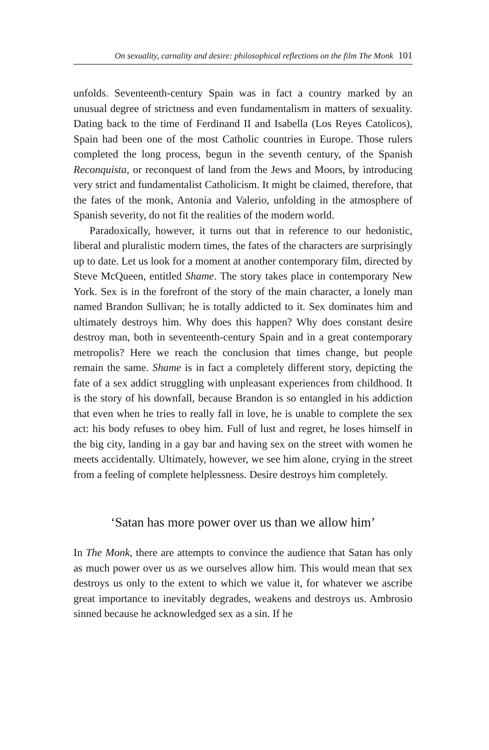On sexuality, carnality and desire: philosophical reflections on the film The Monk 101
unfolds. Seventeenth-century Spain was in fact a country marked by an unusual degree of strictness and even fundamentalism in matters of sexuality. Dating back to the time of Ferdinand II and Isabella (Los Reyes Catolicos), Spain had been one of the most Catholic countries in Europe. Those rulers completed the long process, begun in the seventh century, of the Spanish Reconquista, or reconquest of land from the Jews and Moors, by introducing very strict and fundamentalist Catholicism. It might be claimed, therefore, that the fates of the monk, Antonia and Valerio, unfolding in the atmosphere of Spanish severity, do not fit the realities of the modern world.
Paradoxically, however, it turns out that in reference to our hedonistic, liberal and pluralistic modern times, the fates of the characters are surprisingly up to date. Let us look for a moment at another contemporary film, directed by Steve McQueen, entitled Shame. The story takes place in contemporary New York. Sex is in the forefront of the story of the main character, a lonely man named Brandon Sullivan; he is totally addicted to it. Sex dominates him and ultimately destroys him. Why does this happen? Why does constant desire destroy man, both in seventeenth-century Spain and in a great contemporary metropolis? Here we reach the conclusion that times change, but people remain the same. Shame is in fact a completely different story, depicting the fate of a sex addict struggling with unpleasant experiences from childhood. It is the story of his downfall, because Brandon is so entangled in his addiction that even when he tries to really fall in love, he is unable to complete the sex act: his body refuses to obey him. Full of lust and regret, he loses himself in the big city, landing in a gay bar and having sex on the street with women he meets accidentally. Ultimately, however, we see him alone, crying in the street from a feeling of complete helplessness. Desire destroys him completely.
‘Satan has more power over us than we allow him’
In The Monk, there are attempts to convince the audience that Satan has only as much power over us as we ourselves allow him. This would mean that sex destroys us only to the extent to which we value it, for whatever we ascribe great importance to inevitably degrades, weakens and destroys us. Ambrosio sinned because he acknowledged sex as a sin. If he